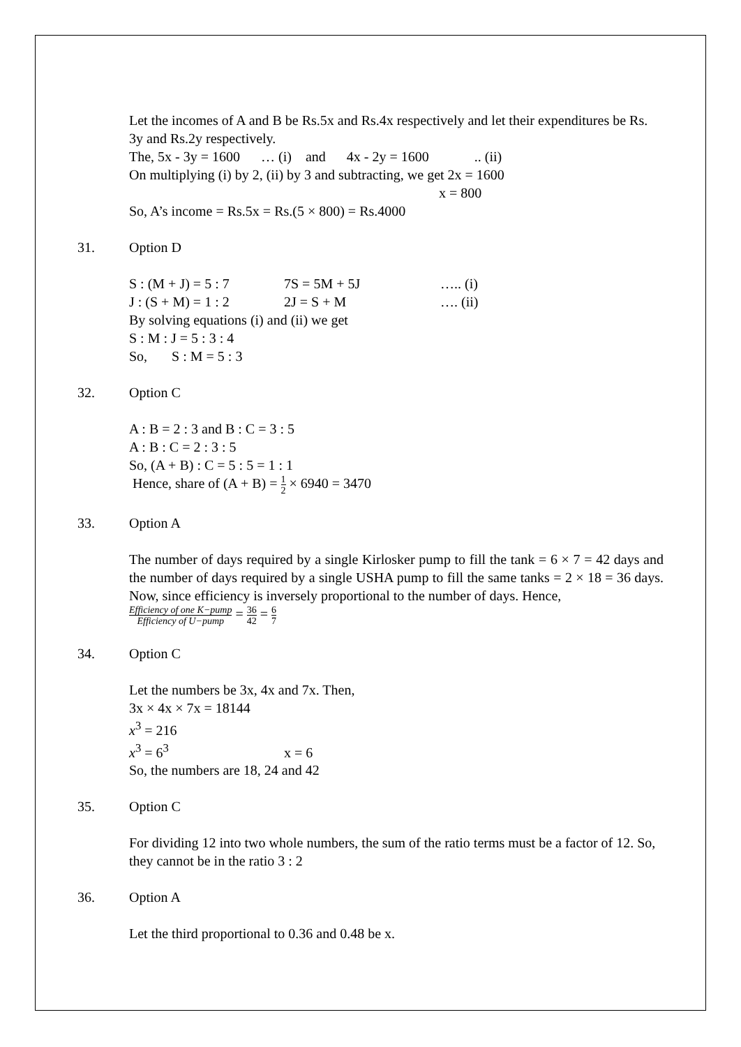Let the incomes of A and B be Rs.5x and Rs.4x respectively and let their expenditures be Rs. 3y and Rs.2y respectively.
The, 5x - 3y = 1600 … (i) and 4x - 2y = 1600 .. (ii)
On multiplying (i) by 2, (ii) by 3 and subtracting, we get 2x = 1600
x = 800
So, A’s income = Rs.5x = Rs.(5 × 800) = Rs.4000
31. Option D
S : (M + J) = 5 : 7 7S = 5M + 5J ….. (i)
J : (S + M) = 1 : 2 2J = S + M …. (ii)
By solving equations (i) and (ii) we get
S : M : J = 5 : 3 : 4
So, S : M = 5 : 3
32. Option C
A : B = 2 : 3 and B : C = 3 : 5
A : B : C = 2 : 3 : 5
So, (A + B) : C = 5 : 5 = 1 : 1
Hence, share of (A + B) = 1 2 × 6940 = 3470
33. Option A
The number of days required by a single Kirlosker pump to fill the tank = 6 × 7 = 42 days and the number of days required by a single USHA pump to fill the same tanks = 2 × 18 = 36 days. Now, since efficiency is inversely proportional to the number of days. Hence,
Efficiency of one K−pump Efficiency of U−pump = 36 42 = 6 7
34. Option C
Let the numbers be 3x, 4x and 7x. Then,
3x × 4x × 7x = 18144
x<sup>3</sup> = 216
x<sup>3</sup> = 6<sup>3</sup> x = 6
So, the numbers are 18, 24 and 42
35. Option C
For dividing 12 into two whole numbers, the sum of the ratio terms must be a factor of 12. So, they cannot be in the ratio 3 : 2
36. Option A
Let the third proportional to 0.36 and 0.48 be x.